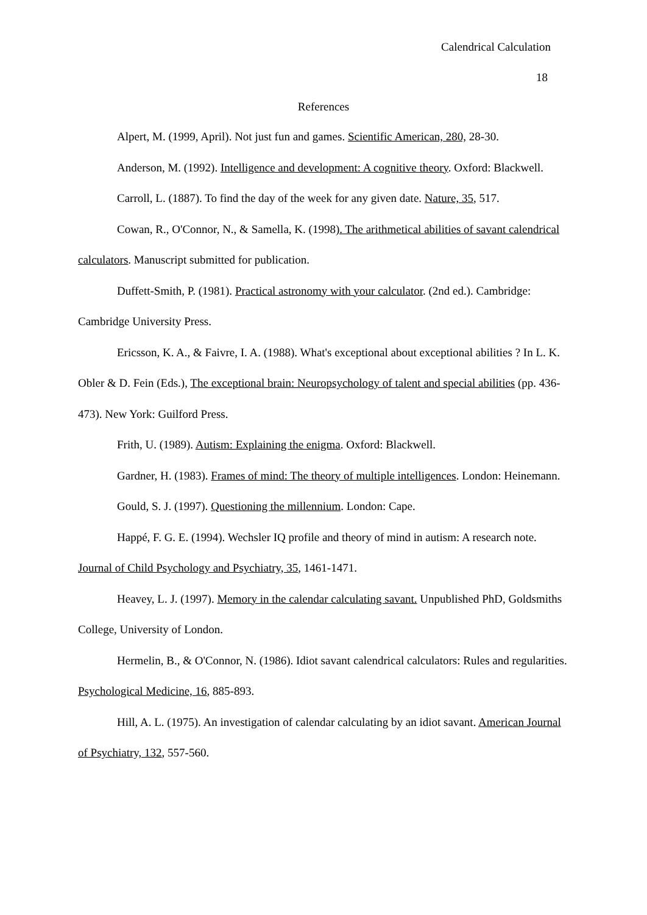Calendrical Calculation
18
References
Alpert, M. (1999, April). Not just fun and games. Scientific American, 280, 28-30.
Anderson, M. (1992). Intelligence and development: A cognitive theory. Oxford: Blackwell.
Carroll, L. (1887). To find the day of the week for any given date. Nature, 35, 517.
Cowan, R., O'Connor, N., & Samella, K. (1998). The arithmetical abilities of savant calendrical calculators. Manuscript submitted for publication.
Duffett-Smith, P. (1981). Practical astronomy with your calculator. (2nd ed.). Cambridge: Cambridge University Press.
Ericsson, K. A., & Faivre, I. A. (1988). What's exceptional about exceptional abilities ? In L. K. Obler & D. Fein (Eds.), The exceptional brain: Neuropsychology of talent and special abilities (pp. 436-473). New York: Guilford Press.
Frith, U. (1989). Autism: Explaining the enigma. Oxford: Blackwell.
Gardner, H. (1983). Frames of mind: The theory of multiple intelligences. London: Heinemann.
Gould, S. J. (1997). Questioning the millennium. London: Cape.
Happé, F. G. E. (1994). Wechsler IQ profile and theory of mind in autism: A research note. Journal of Child Psychology and Psychiatry, 35, 1461-1471.
Heavey, L. J. (1997). Memory in the calendar calculating savant. Unpublished PhD, Goldsmiths College, University of London.
Hermelin, B., & O'Connor, N. (1986). Idiot savant calendrical calculators: Rules and regularities. Psychological Medicine, 16, 885-893.
Hill, A. L. (1975). An investigation of calendar calculating by an idiot savant. American Journal of Psychiatry, 132, 557-560.